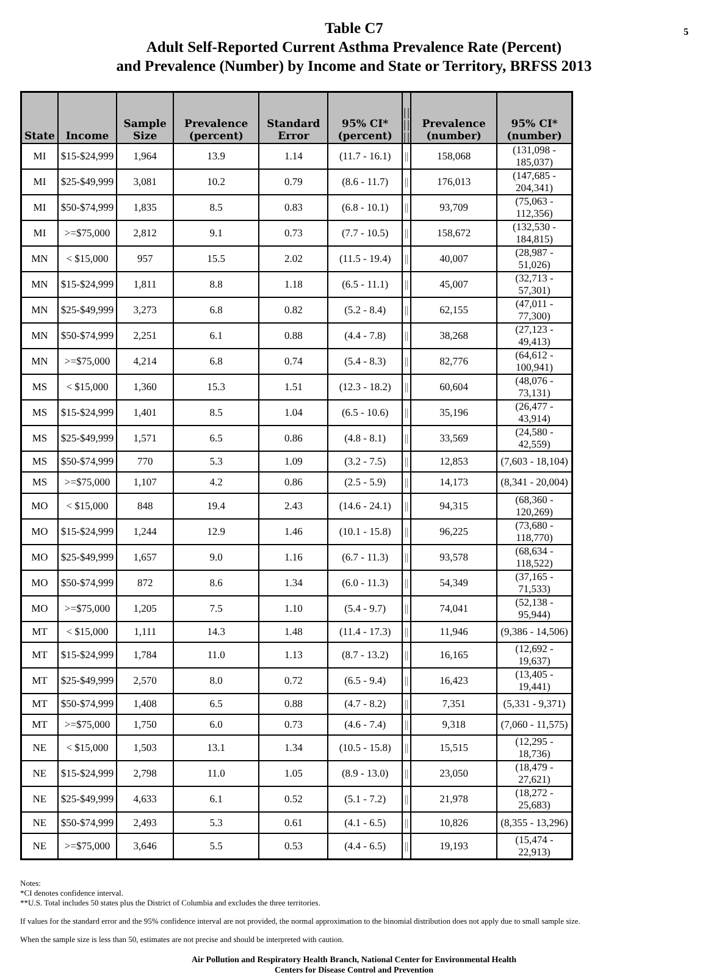5 Table C7
Adult Self-Reported Current Asthma Prevalence Rate (Percent)
and Prevalence (Number) by Income and State or Territory, BRFSS 2013
| State | Income | Sample Size | Prevalence (percent) | Standard Error | 95% CI* (percent) | // // // | Prevalence (number) | 95% CI* (number) |
| --- | --- | --- | --- | --- | --- | --- | --- | --- |
| MI | $15-$24,999 | 1,964 | 13.9 | 1.14 | (11.7 - 16.1) | // | 158,068 | (131,098 - 185,037) |
| MI | $25-$49,999 | 3,081 | 10.2 | 0.79 | (8.6 - 11.7) | // | 176,013 | (147,685 - 204,341) |
| MI | $50-$74,999 | 1,835 | 8.5 | 0.83 | (6.8 - 10.1) | // | 93,709 | (75,063 - 112,356) |
| MI | >=$75,000 | 2,812 | 9.1 | 0.73 | (7.7 - 10.5) | // | 158,672 | (132,530 - 184,815) |
| MN | < $15,000 | 957 | 15.5 | 2.02 | (11.5 - 19.4) | // | 40,007 | (28,987 - 51,026) |
| MN | $15-$24,999 | 1,811 | 8.8 | 1.18 | (6.5 - 11.1) | // | 45,007 | (32,713 - 57,301) |
| MN | $25-$49,999 | 3,273 | 6.8 | 0.82 | (5.2 - 8.4) | // | 62,155 | (47,011 - 77,300) |
| MN | $50-$74,999 | 2,251 | 6.1 | 0.88 | (4.4 - 7.8) | // | 38,268 | (27,123 - 49,413) |
| MN | >=$75,000 | 4,214 | 6.8 | 0.74 | (5.4 - 8.3) | // | 82,776 | (64,612 - 100,941) |
| MS | < $15,000 | 1,360 | 15.3 | 1.51 | (12.3 - 18.2) | // | 60,604 | (48,076 - 73,131) |
| MS | $15-$24,999 | 1,401 | 8.5 | 1.04 | (6.5 - 10.6) | // | 35,196 | (26,477 - 43,914) |
| MS | $25-$49,999 | 1,571 | 6.5 | 0.86 | (4.8 - 8.1) | // | 33,569 | (24,580 - 42,559) |
| MS | $50-$74,999 | 770 | 5.3 | 1.09 | (3.2 - 7.5) | // | 12,853 | (7,603 - 18,104) |
| MS | >=$75,000 | 1,107 | 4.2 | 0.86 | (2.5 - 5.9) | // | 14,173 | (8,341 - 20,004) |
| MO | < $15,000 | 848 | 19.4 | 2.43 | (14.6 - 24.1) | // | 94,315 | (68,360 - 120,269) |
| MO | $15-$24,999 | 1,244 | 12.9 | 1.46 | (10.1 - 15.8) | // | 96,225 | (73,680 - 118,770) |
| MO | $25-$49,999 | 1,657 | 9.0 | 1.16 | (6.7 - 11.3) | // | 93,578 | (68,634 - 118,522) |
| MO | $50-$74,999 | 872 | 8.6 | 1.34 | (6.0 - 11.3) | // | 54,349 | (37,165 - 71,533) |
| MO | >=$75,000 | 1,205 | 7.5 | 1.10 | (5.4 - 9.7) | // | 74,041 | (52,138 - 95,944) |
| MT | < $15,000 | 1,111 | 14.3 | 1.48 | (11.4 - 17.3) | // | 11,946 | (9,386 - 14,506) |
| MT | $15-$24,999 | 1,784 | 11.0 | 1.13 | (8.7 - 13.2) | // | 16,165 | (12,692 - 19,637) |
| MT | $25-$49,999 | 2,570 | 8.0 | 0.72 | (6.5 - 9.4) | // | 16,423 | (13,405 - 19,441) |
| MT | $50-$74,999 | 1,408 | 6.5 | 0.88 | (4.7 - 8.2) | // | 7,351 | (5,331 - 9,371) |
| MT | >=$75,000 | 1,750 | 6.0 | 0.73 | (4.6 - 7.4) | // | 9,318 | (7,060 - 11,575) |
| NE | < $15,000 | 1,503 | 13.1 | 1.34 | (10.5 - 15.8) | // | 15,515 | (12,295 - 18,736) |
| NE | $15-$24,999 | 2,798 | 11.0 | 1.05 | (8.9 - 13.0) | // | 23,050 | (18,479 - 27,621) |
| NE | $25-$49,999 | 4,633 | 6.1 | 0.52 | (5.1 - 7.2) | // | 21,978 | (18,272 - 25,683) |
| NE | $50-$74,999 | 2,493 | 5.3 | 0.61 | (4.1 - 6.5) | // | 10,826 | (8,355 - 13,296) |
| NE | >=$75,000 | 3,646 | 5.5 | 0.53 | (4.4 - 6.5) | // | 19,193 | (15,474 - 22,913) |
Notes:
*CI denotes confidence interval.
**U.S. Total includes 50 states plus the District of Columbia and excludes the three territories.
If values for the standard error and the 95% confidence interval are not provided, the normal approximation to the binomial distribution does not apply due to small sample size.
When the sample size is less than 50, estimates are not precise and should be interpreted with caution.
Air Pollution and Respiratory Health Branch, National Center for Environmental Health
Centers for Disease Control and Prevention